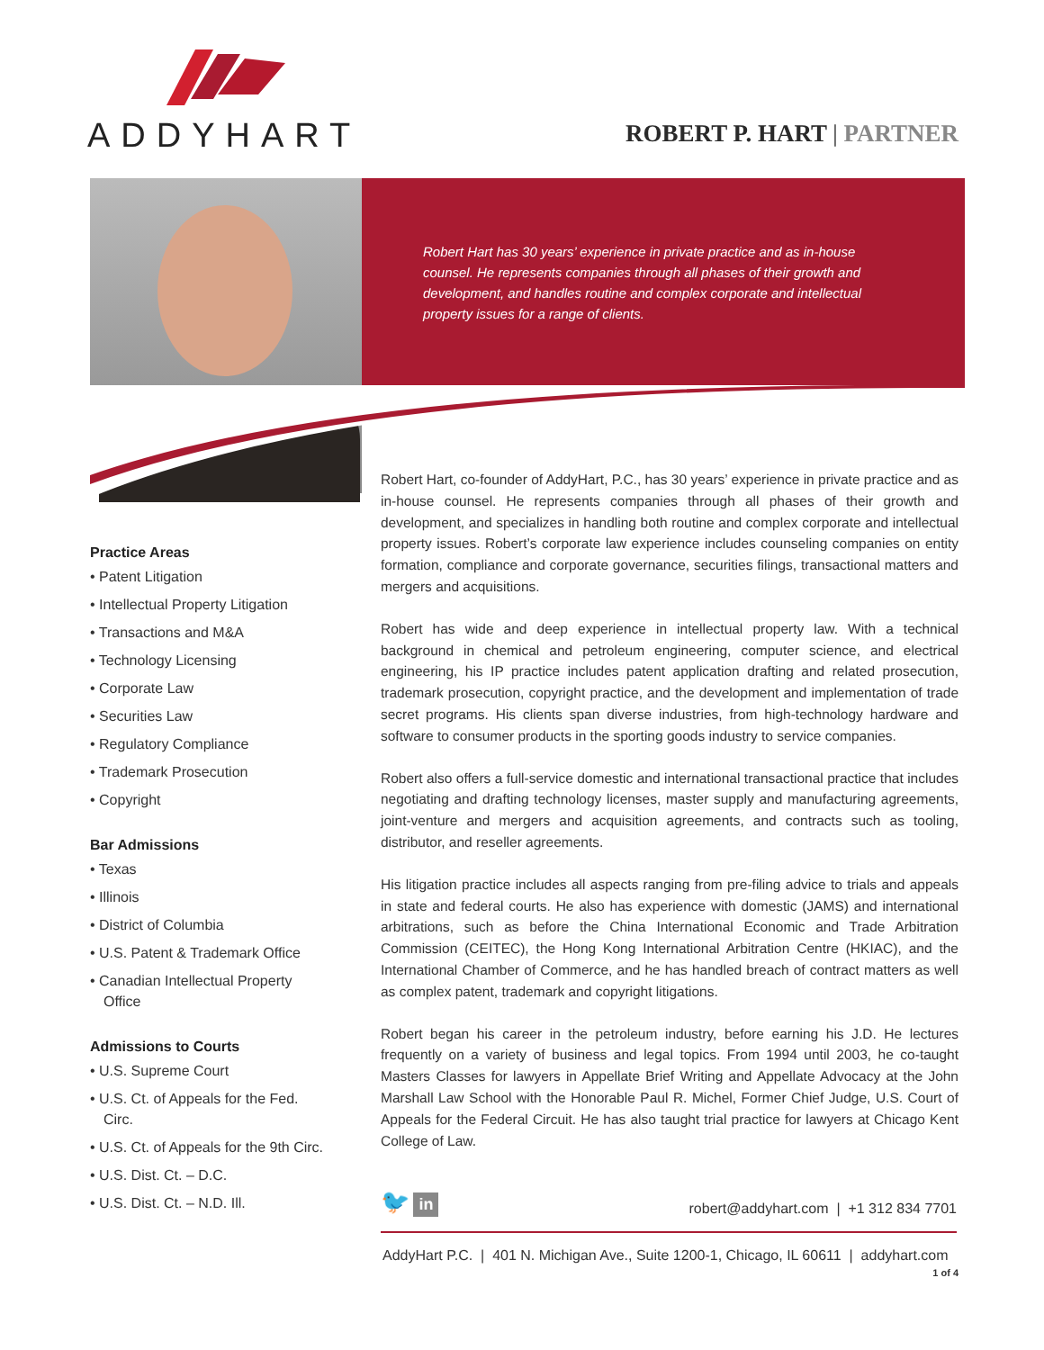ADDYHART
ROBERT P. HART | PARTNER
Robert Hart has 30 years’ experience in private practice and as in-house counsel. He represents companies through all phases of their growth and development, and handles routine and complex corporate and intellectual property issues for a range of clients.
Practice Areas
• Patent Litigation
• Intellectual Property Litigation
• Transactions and M&A
• Technology Licensing
• Corporate Law
• Securities Law
• Regulatory Compliance
• Trademark Prosecution
• Copyright
Bar Admissions
• Texas
• Illinois
• District of Columbia
• U.S. Patent & Trademark Office
• Canadian Intellectual Property Office
Admissions to Courts
• U.S. Supreme Court
• U.S. Ct. of Appeals for the Fed. Circ.
• U.S. Ct. of Appeals for the 9th Circ.
• U.S. Dist. Ct. – D.C.
• U.S. Dist. Ct. – N.D. Ill.
Robert Hart, co-founder of AddyHart, P.C., has 30 years’ experience in private practice and as in-house counsel. He represents companies through all phases of their growth and development, and specializes in handling both routine and complex corporate and intellectual property issues. Robert’s corporate law experience includes counseling companies on entity formation, compliance and corporate governance, securities filings, transactional matters and mergers and acquisitions.
Robert has wide and deep experience in intellectual property law. With a technical background in chemical and petroleum engineering, computer science, and electrical engineering, his IP practice includes patent application drafting and related prosecution, trademark prosecution, copyright practice, and the development and implementation of trade secret programs. His clients span diverse industries, from high-technology hardware and software to consumer products in the sporting goods industry to service companies.
Robert also offers a full-service domestic and international transactional practice that includes negotiating and drafting technology licenses, master supply and manufacturing agreements, joint-venture and mergers and acquisition agreements, and contracts such as tooling, distributor, and reseller agreements.
His litigation practice includes all aspects ranging from pre-filing advice to trials and appeals in state and federal courts. He also has experience with domestic (JAMS) and international arbitrations, such as before the China International Economic and Trade Arbitration Commission (CEITEC), the Hong Kong International Arbitration Centre (HKIAC), and the International Chamber of Commerce, and he has handled breach of contract matters as well as complex patent, trademark and copyright litigations.
Robert began his career in the petroleum industry, before earning his J.D. He lectures frequently on a variety of business and legal topics. From 1994 until 2003, he co-taught Masters Classes for lawyers in Appellate Brief Writing and Appellate Advocacy at the John Marshall Law School with the Honorable Paul R. Michel, Former Chief Judge, U.S. Court of Appeals for the Federal Circuit. He has also taught trial practice for lawyers at Chicago Kent College of Law.
🐦 in
robert@addyhart.com | +1 312 834 7701
AddyHart P.C. | 401 N. Michigan Ave., Suite 1200-1, Chicago, IL 60611 | addyhart.com 1 of 4